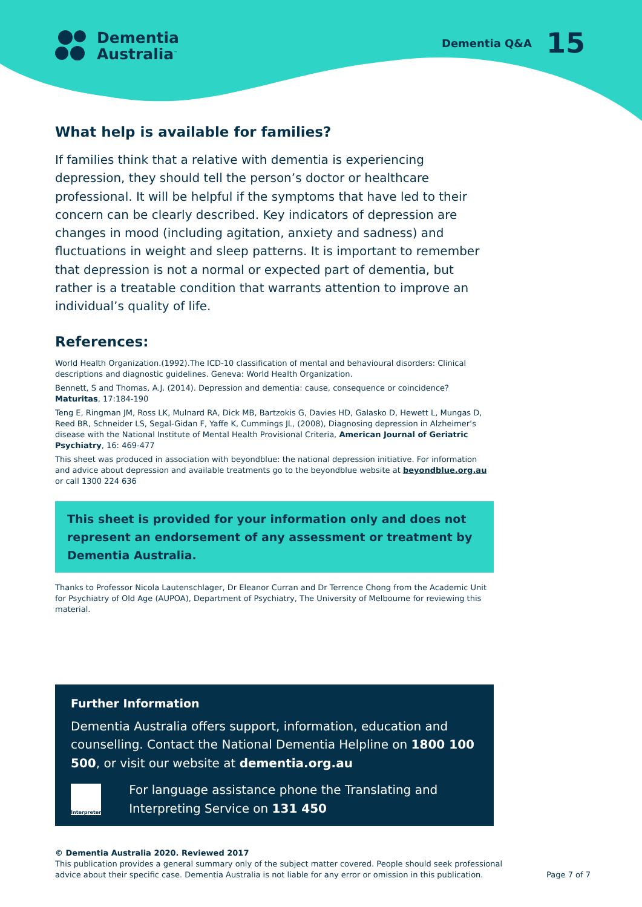Dementia
Australia<sup>™</sup>
Dementia Q&A 15
What help is available for families?
If families think that a relative with dementia is experiencing depression, they should tell the person’s doctor or healthcare professional. It will be helpful if the symptoms that have led to their concern can be clearly described. Key indicators of depression are changes in mood (including agitation, anxiety and sadness) and fluctuations in weight and sleep patterns. It is important to remember that depression is not a normal or expected part of dementia, but rather is a treatable condition that warrants attention to improve an individual’s quality of life.
References:
World Health Organization.(1992).The ICD-10 classification of mental and behavioural disorders: Clinical descriptions and diagnostic guidelines. Geneva: World Health Organization.
Bennett, S and Thomas, A.J. (2014). Depression and dementia: cause, consequence or coincidence? Maturitas, 17:184-190
Teng E, Ringman JM, Ross LK, Mulnard RA, Dick MB, Bartzokis G, Davies HD, Galasko D, Hewett L, Mungas D, Reed BR, Schneider LS, Segal-Gidan F, Yaffe K, Cummings JL, (2008), Diagnosing depression in Alzheimer’s disease with the National Institute of Mental Health Provisional Criteria, American Journal of Geriatric Psychiatry, 16: 469-477
This sheet was produced in association with beyondblue: the national depression initiative. For information and advice about depression and available treatments go to the beyondblue website at beyondblue.org.au or call 1300 224 636
This sheet is provided for your information only and does not represent an endorsement of any assessment or treatment by Dementia Australia.
Thanks to Professor Nicola Lautenschlager, Dr Eleanor Curran and Dr Terrence Chong from the Academic Unit for Psychiatry of Old Age (AUPOA), Department of Psychiatry, The University of Melbourne for reviewing this material.
Further Information
Dementia Australia offers support, information, education and counselling. Contact the National Dementia Helpline on 1800 100 500, or visit our website at dementia.org.au
Interpreter
For language assistance phone the Translating and Interpreting Service on 131 450
© Dementia Australia 2020. Reviewed 2017
This publication provides a general summary only of the subject matter covered. People should seek professional
advice about their specific case. Dementia Australia is not liable for any error or omission in this publication.
Page 7 of 7